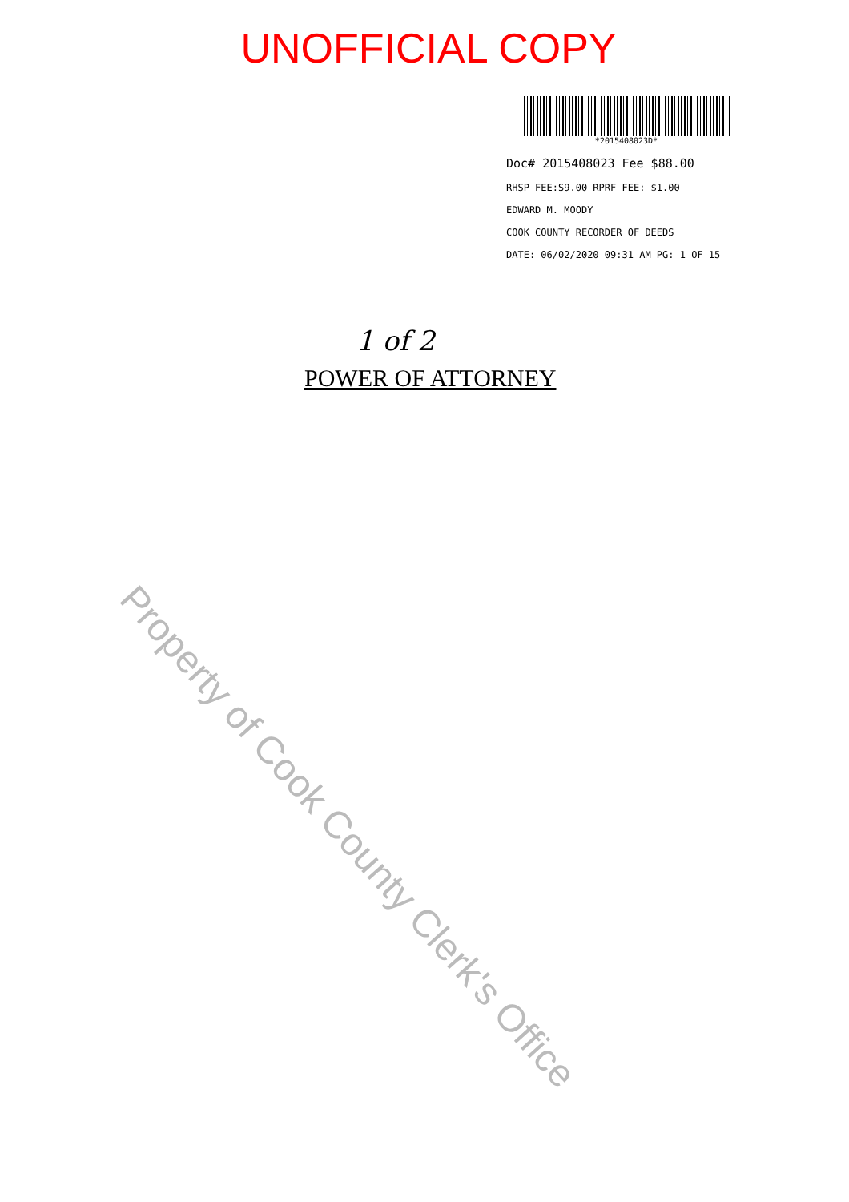UNOFFICIAL COPY
*2015408023D*
Doc# 2015408023 Fee $88.00
RHSP FEE:S9.00 RPRF FEE: $1.00
EDWARD M. MOODY
COOK COUNTY RECORDER OF DEEDS
DATE: 06/02/2020 09:31 AM PG: 1 OF 15
1 of 2
POWER OF ATTORNEY
Property of Cook County Clerk's Office